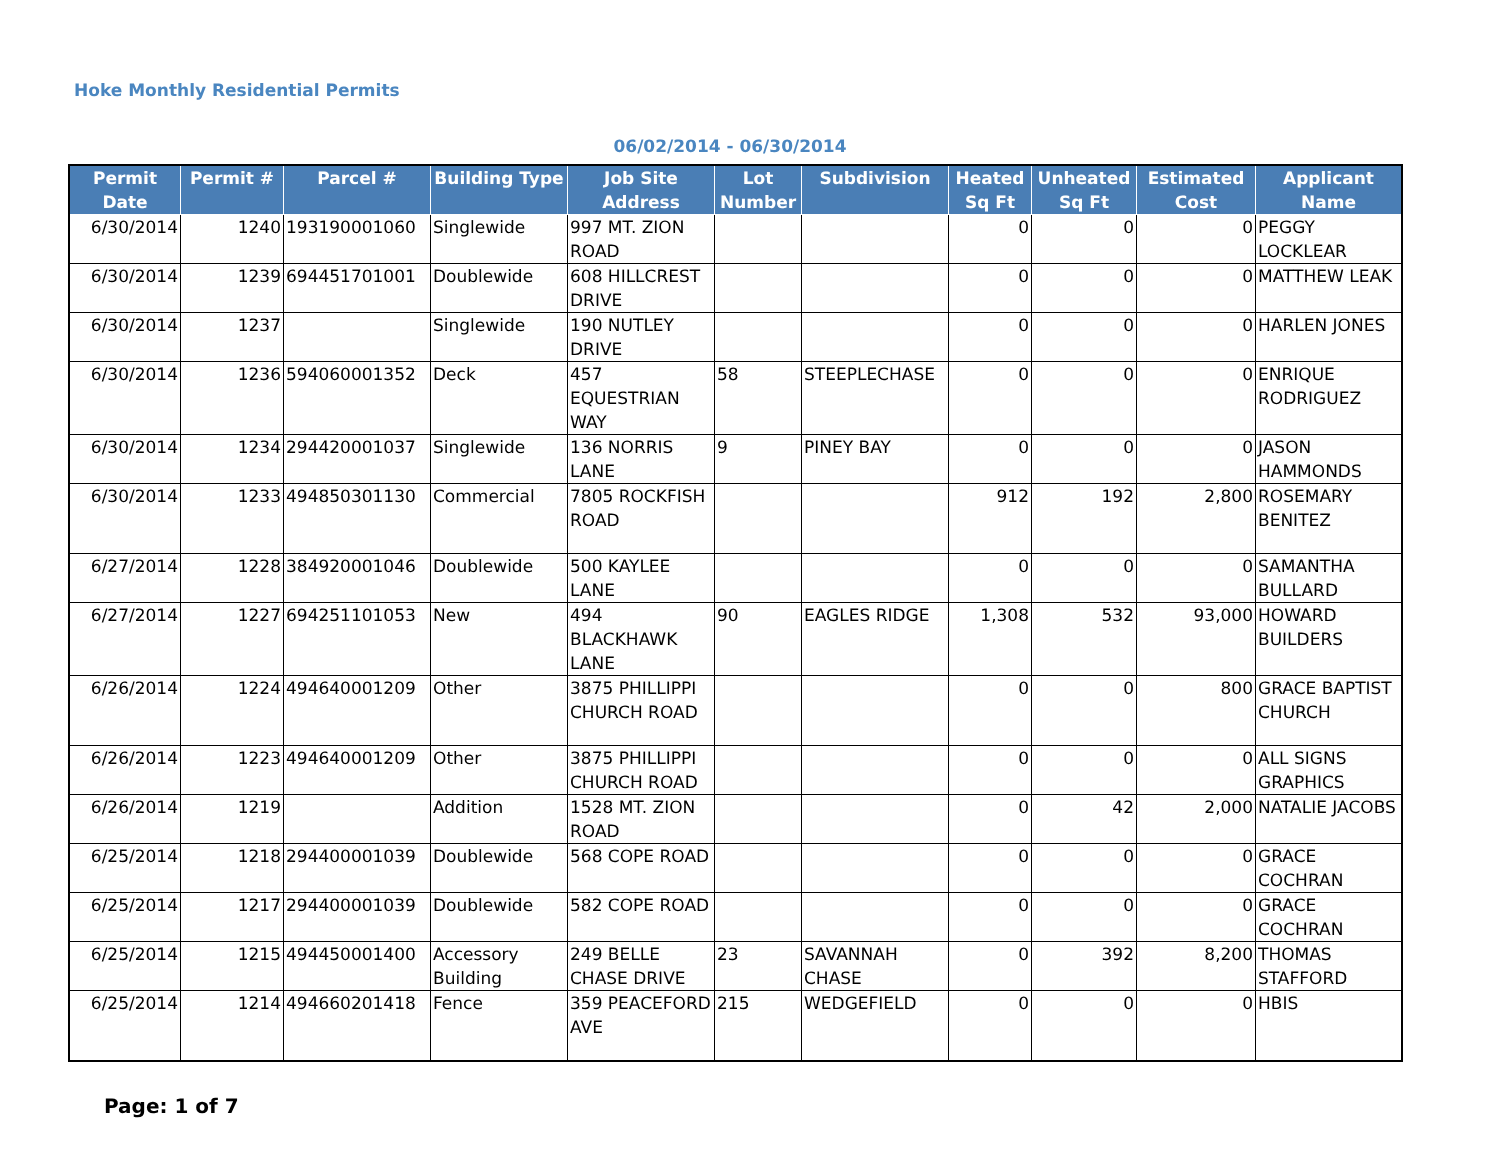Hoke Monthly Residential Permits
06/02/2014 - 06/30/2014
| Permit Date | Permit # | Parcel # | Building Type | Job Site Address | Lot Number | Subdivision | Heated Sq Ft | Unheated Sq Ft | Estimated Cost | Applicant Name |
| --- | --- | --- | --- | --- | --- | --- | --- | --- | --- | --- |
| 6/30/2014 | 1240 | 193190001060 | Singlewide | 997 MT. ZION ROAD | | | 0 | 0 | 0 | PEGGY LOCKLEAR |
| 6/30/2014 | 1239 | 694451701001 | Doublewide | 608 HILLCREST DRIVE | | | 0 | 0 | 0 | MATTHEW LEAK |
| 6/30/2014 | 1237 | | Singlewide | 190 NUTLEY DRIVE | | | 0 | 0 | 0 | HARLEN JONES |
| 6/30/2014 | 1236 | 594060001352 | Deck | 457 EQUESTRIAN WAY | 58 | STEEPLECHASE | 0 | 0 | 0 | ENRIQUE RODRIGUEZ |
| 6/30/2014 | 1234 | 294420001037 | Singlewide | 136 NORRIS LANE | 9 | PINEY BAY | 0 | 0 | 0 | JASON HAMMONDS |
| 6/30/2014 | 1233 | 494850301130 | Commercial | 7805 ROCKFISH ROAD | | | 912 | 192 | 2,800 | ROSEMARY BENITEZ |
| 6/27/2014 | 1228 | 384920001046 | Doublewide | 500 KAYLEE LANE | | | 0 | 0 | 0 | SAMANTHA BULLARD |
| 6/27/2014 | 1227 | 694251101053 | New | 494 BLACKHAWK LANE | 90 | EAGLES RIDGE | 1,308 | 532 | 93,000 | HOWARD BUILDERS |
| 6/26/2014 | 1224 | 494640001209 | Other | 3875 PHILLIPPI CHURCH ROAD | | | 0 | 0 | 800 | GRACE BAPTIST CHURCH |
| 6/26/2014 | 1223 | 494640001209 | Other | 3875 PHILLIPPI CHURCH ROAD | | | 0 | 0 | 0 | ALL SIGNS GRAPHICS |
| 6/26/2014 | 1219 | | Addition | 1528 MT. ZION ROAD | | | 0 | 42 | 2,000 | NATALIE JACOBS |
| 6/25/2014 | 1218 | 294400001039 | Doublewide | 568 COPE ROAD | | | 0 | 0 | 0 | GRACE COCHRAN |
| 6/25/2014 | 1217 | 294400001039 | Doublewide | 582 COPE ROAD | | | 0 | 0 | 0 | GRACE COCHRAN |
| 6/25/2014 | 1215 | 494450001400 | Accessory Building | 249 BELLE CHASE DRIVE | 23 | SAVANNAH CHASE | 0 | 392 | 8,200 | THOMAS STAFFORD |
| 6/25/2014 | 1214 | 494660201418 | Fence | 359 PEACEFORD AVE | 215 | WEDGEFIELD | 0 | 0 | 0 | HBIS |
Page: 1 of 7